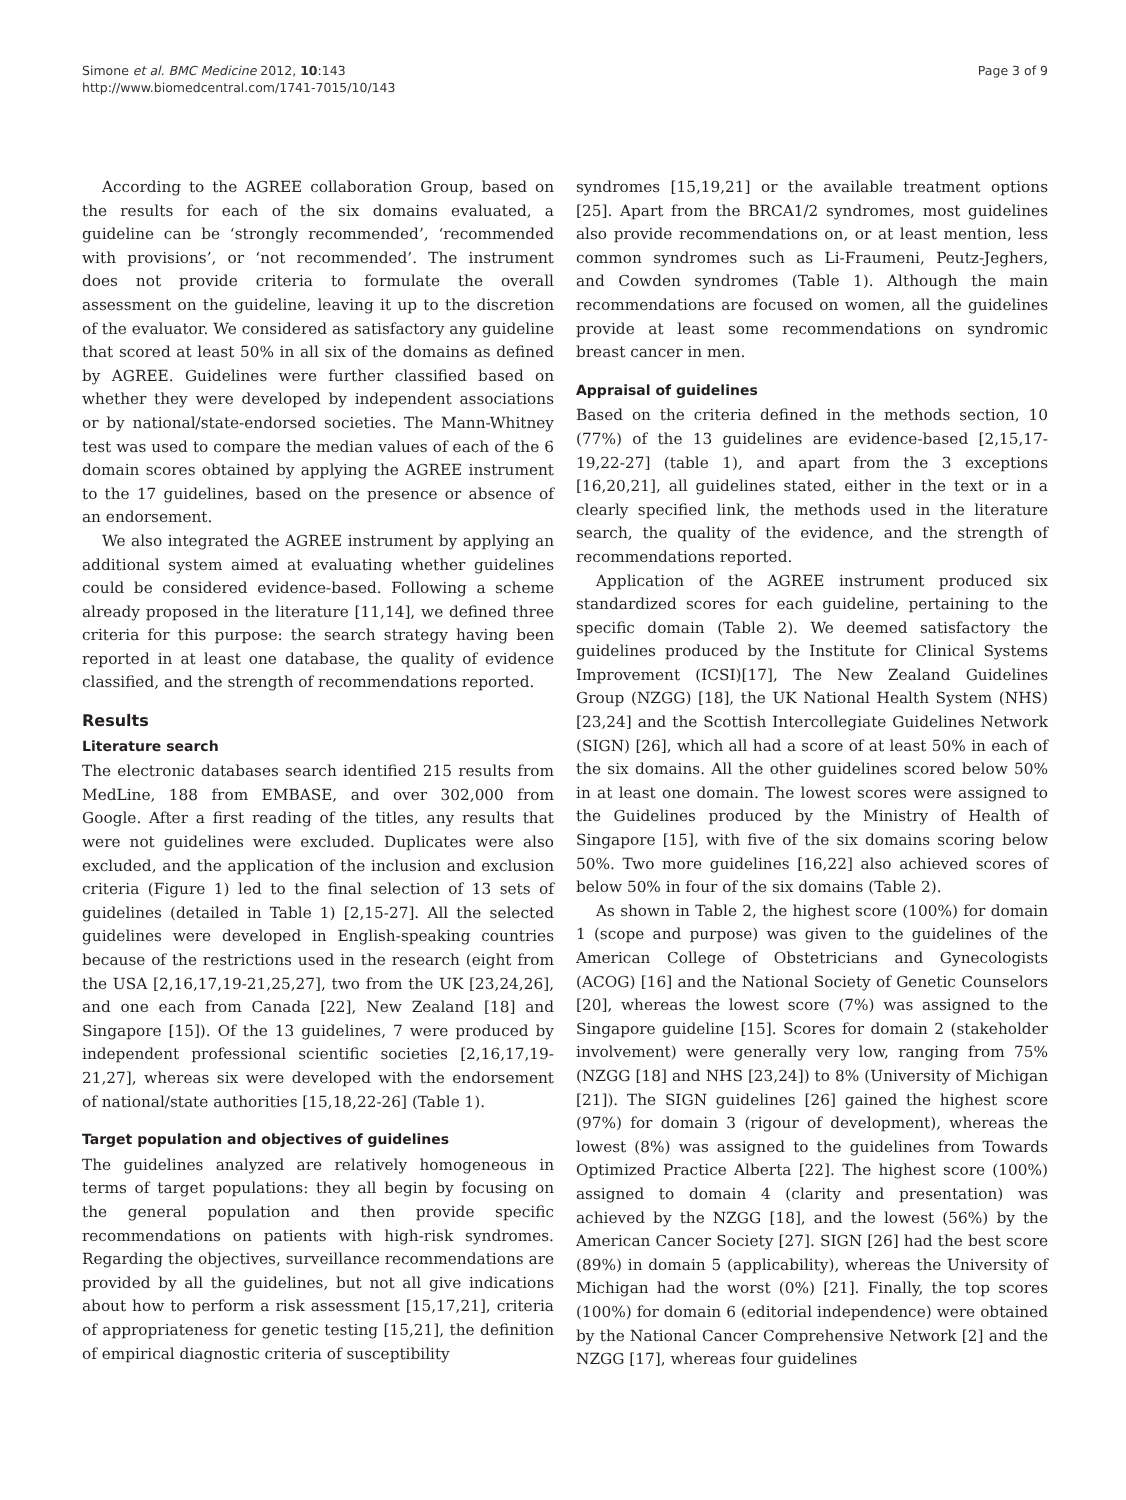Simone et al. BMC Medicine 2012, 10:143
http://www.biomedcentral.com/1741-7015/10/143
Page 3 of 9
According to the AGREE collaboration Group, based on the results for each of the six domains evaluated, a guideline can be ‘strongly recommended’, ‘recommended with provisions’, or ‘not recommended’. The instrument does not provide criteria to formulate the overall assessment on the guideline, leaving it up to the discretion of the evaluator. We considered as satisfactory any guideline that scored at least 50% in all six of the domains as defined by AGREE. Guidelines were further classified based on whether they were developed by independent associations or by national/state-endorsed societies. The Mann-Whitney test was used to compare the median values of each of the 6 domain scores obtained by applying the AGREE instrument to the 17 guidelines, based on the presence or absence of an endorsement.
We also integrated the AGREE instrument by applying an additional system aimed at evaluating whether guidelines could be considered evidence-based. Following a scheme already proposed in the literature [11,14], we defined three criteria for this purpose: the search strategy having been reported in at least one database, the quality of evidence classified, and the strength of recommendations reported.
Results
Literature search
The electronic databases search identified 215 results from MedLine, 188 from EMBASE, and over 302,000 from Google. After a first reading of the titles, any results that were not guidelines were excluded. Duplicates were also excluded, and the application of the inclusion and exclusion criteria (Figure 1) led to the final selection of 13 sets of guidelines (detailed in Table 1) [2,15-27]. All the selected guidelines were developed in English-speaking countries because of the restrictions used in the research (eight from the USA [2,16,17,19-21,25,27], two from the UK [23,24,26], and one each from Canada [22], New Zealand [18] and Singapore [15]). Of the 13 guidelines, 7 were produced by independent professional scientific societies [2,16,17,19-21,27], whereas six were developed with the endorsement of national/state authorities [15,18,22-26] (Table 1).
Target population and objectives of guidelines
The guidelines analyzed are relatively homogeneous in terms of target populations: they all begin by focusing on the general population and then provide specific recommendations on patients with high-risk syndromes. Regarding the objectives, surveillance recommendations are provided by all the guidelines, but not all give indications about how to perform a risk assessment [15,17,21], criteria of appropriateness for genetic testing [15,21], the definition of empirical diagnostic criteria of susceptibility
syndromes [15,19,21] or the available treatment options [25]. Apart from the BRCA1/2 syndromes, most guidelines also provide recommendations on, or at least mention, less common syndromes such as Li-Fraumeni, Peutz-Jeghers, and Cowden syndromes (Table 1). Although the main recommendations are focused on women, all the guidelines provide at least some recommendations on syndromic breast cancer in men.
Appraisal of guidelines
Based on the criteria defined in the methods section, 10 (77%) of the 13 guidelines are evidence-based [2,15,17-19,22-27] (table 1), and apart from the 3 exceptions [16,20,21], all guidelines stated, either in the text or in a clearly specified link, the methods used in the literature search, the quality of the evidence, and the strength of recommendations reported.
Application of the AGREE instrument produced six standardized scores for each guideline, pertaining to the specific domain (Table 2). We deemed satisfactory the guidelines produced by the Institute for Clinical Systems Improvement (ICSI)[17], The New Zealand Guidelines Group (NZGG) [18], the UK National Health System (NHS) [23,24] and the Scottish Intercollegiate Guidelines Network (SIGN) [26], which all had a score of at least 50% in each of the six domains. All the other guidelines scored below 50% in at least one domain. The lowest scores were assigned to the Guidelines produced by the Ministry of Health of Singapore [15], with five of the six domains scoring below 50%. Two more guidelines [16,22] also achieved scores of below 50% in four of the six domains (Table 2).
As shown in Table 2, the highest score (100%) for domain 1 (scope and purpose) was given to the guidelines of the American College of Obstetricians and Gynecologists (ACOG) [16] and the National Society of Genetic Counselors [20], whereas the lowest score (7%) was assigned to the Singapore guideline [15]. Scores for domain 2 (stakeholder involvement) were generally very low, ranging from 75% (NZGG [18] and NHS [23,24]) to 8% (University of Michigan [21]). The SIGN guidelines [26] gained the highest score (97%) for domain 3 (rigour of development), whereas the lowest (8%) was assigned to the guidelines from Towards Optimized Practice Alberta [22]. The highest score (100%) assigned to domain 4 (clarity and presentation) was achieved by the NZGG [18], and the lowest (56%) by the American Cancer Society [27]. SIGN [26] had the best score (89%) in domain 5 (applicability), whereas the University of Michigan had the worst (0%) [21]. Finally, the top scores (100%) for domain 6 (editorial independence) were obtained by the National Cancer Comprehensive Network [2] and the NZGG [17], whereas four guidelines